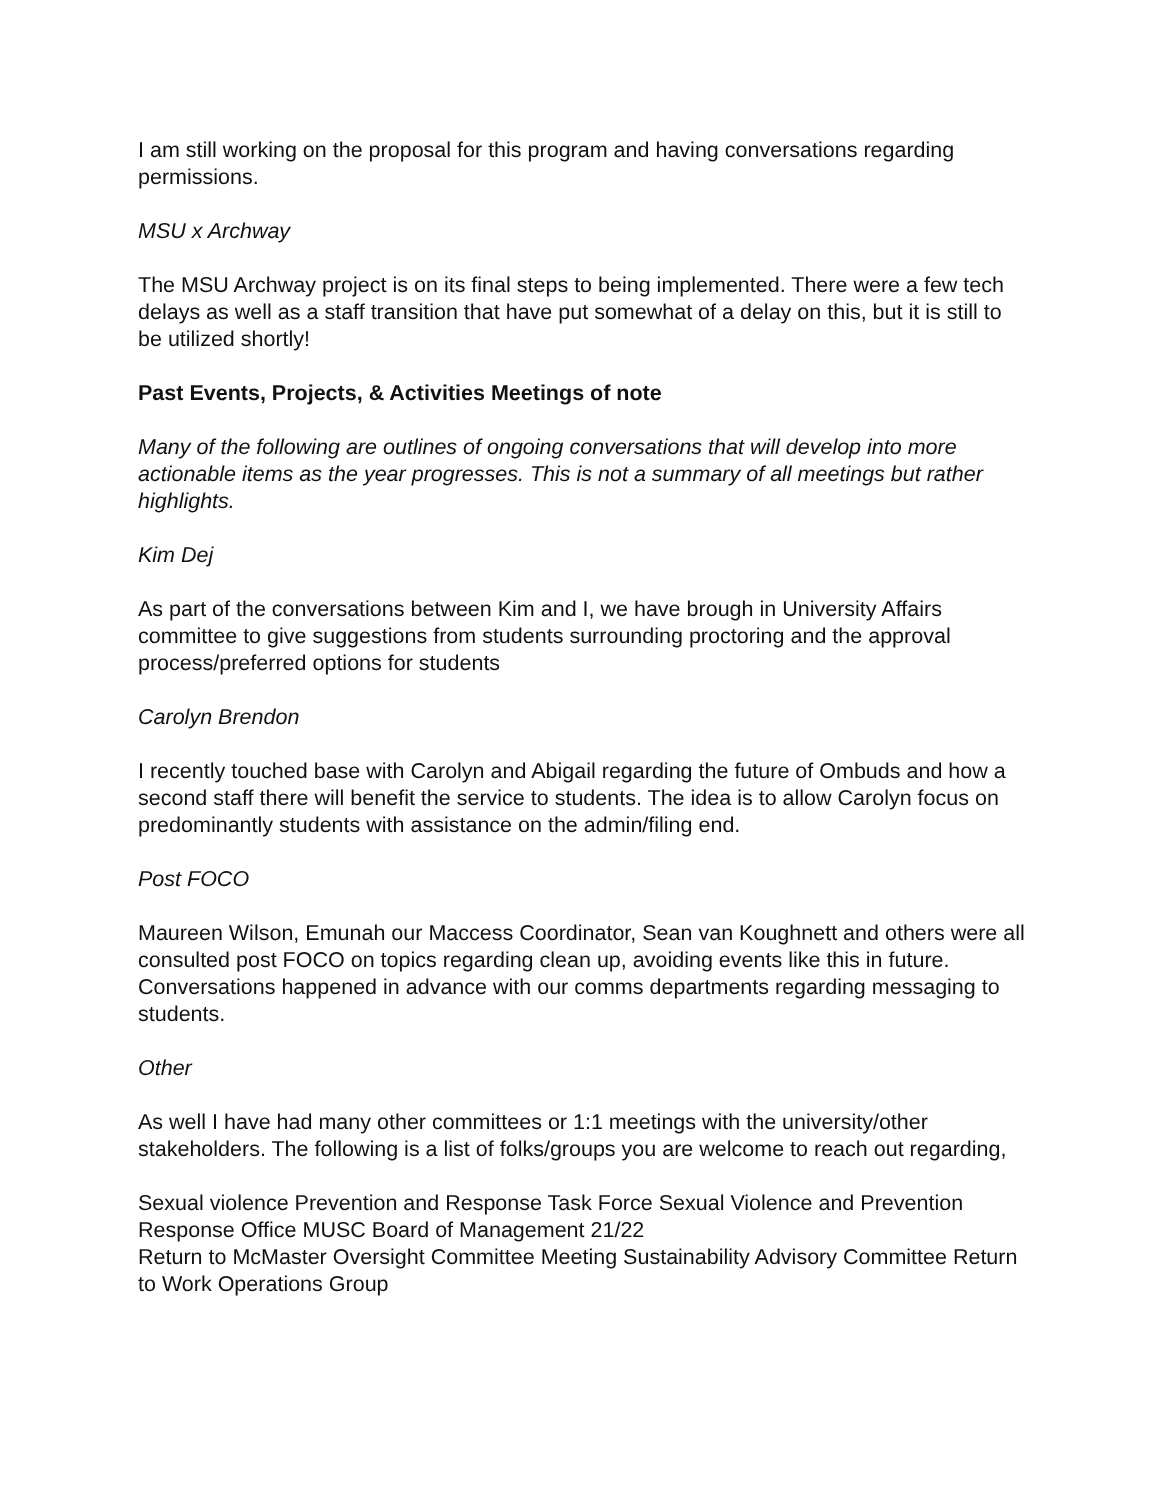I am still working on the proposal for this program and having conversations regarding permissions.
MSU x Archway
The MSU Archway project is on its final steps to being implemented. There were a few tech delays as well as a staff transition that have put somewhat of a delay on this, but it is still to be utilized shortly!
Past Events, Projects, & Activities Meetings of note
Many of the following are outlines of ongoing conversations that will develop into more actionable items as the year progresses. This is not a summary of all meetings but rather highlights.
Kim Dej
As part of the conversations between Kim and I, we have brough in University Affairs committee to give suggestions from students surrounding proctoring and the approval process/preferred options for students
Carolyn Brendon
I recently touched base with Carolyn and Abigail regarding the future of Ombuds and how a second staff there will benefit the service to students. The idea is to allow Carolyn focus on predominantly students with assistance on the admin/filing end.
Post FOCO
Maureen Wilson, Emunah our Maccess Coordinator, Sean van Koughnett and others were all consulted post FOCO on topics regarding clean up, avoiding events like this in future. Conversations happened in advance with our comms departments regarding messaging to students.
Other
As well I have had many other committees or 1:1 meetings with the university/other stakeholders. The following is a list of folks/groups you are welcome to reach out regarding,
Sexual violence Prevention and Response Task Force Sexual Violence and Prevention Response Office MUSC Board of Management 21/22
Return to McMaster Oversight Committee Meeting Sustainability Advisory Committee Return to Work Operations Group